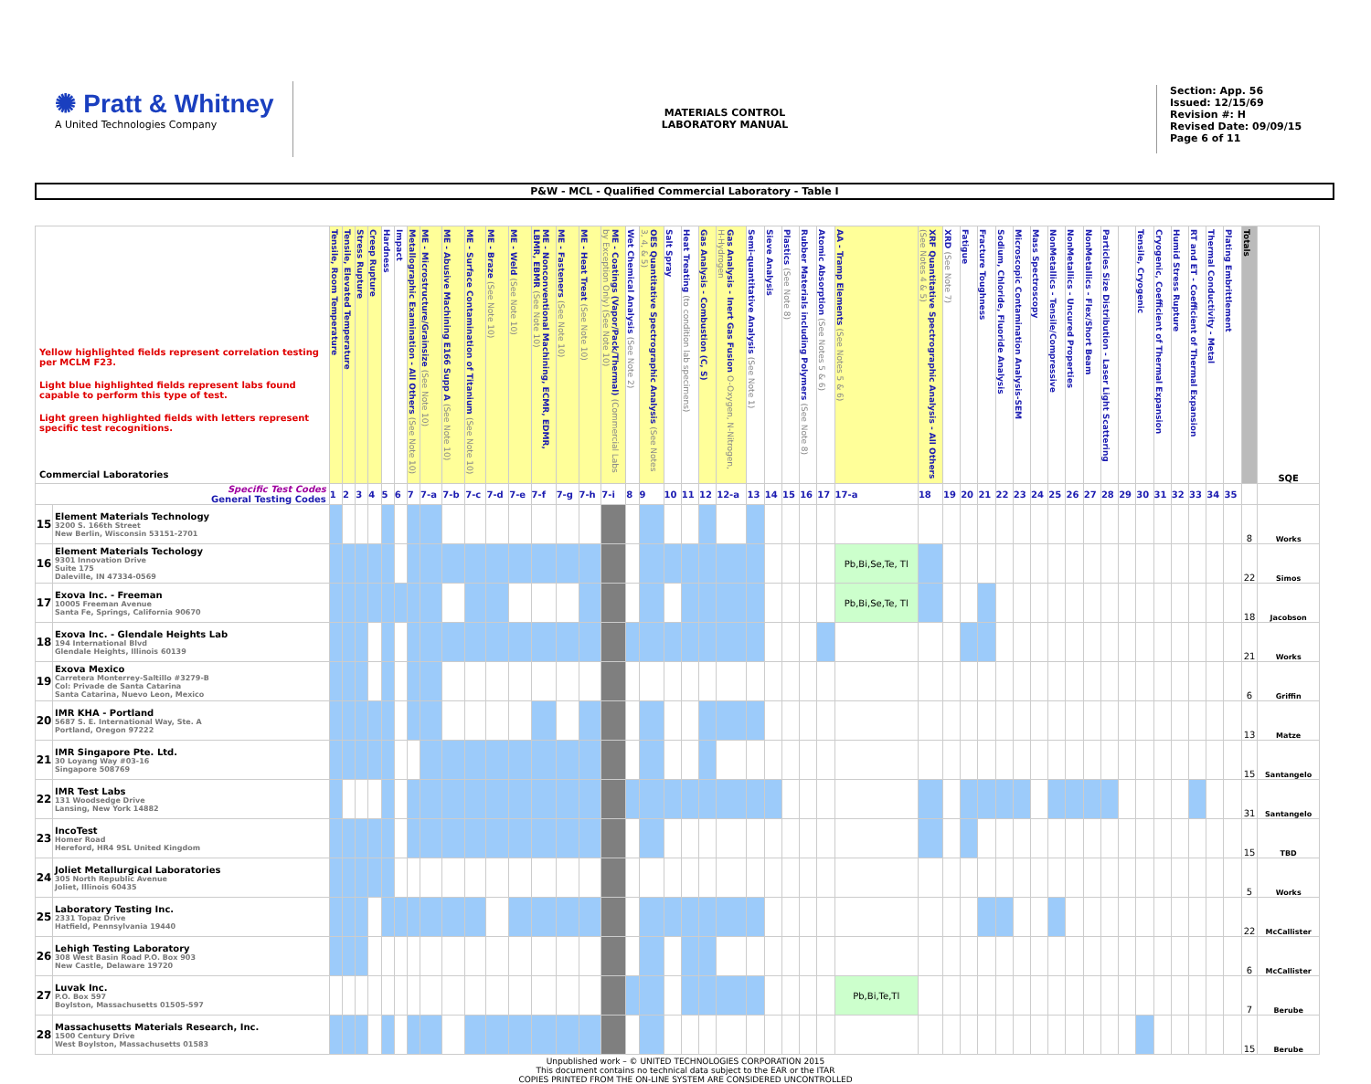✺ Pratt & Whitney
A United Technologies Company
MATERIALS CONTROL
LABORATORY MANUAL
Section: App. 56
Issued: 12/15/69
Revision #: H
Revised Date: 09/09/15
Page 6 of 11
P&W - MCL - Qualified Commercial Laboratory - Table I
| Yellow highlighted fields represent correlation testing per MCLM F23. Light blue highlighted fields represent labs found capable to perform this type of test. Light green highlighted fields with letters represent specific test recognitions. Commercial Laboratories | | Tensile, Room Temperature | Tensile, Elevated Temperature | Stress Rupture | Creep Rupture | Hardness | Impact | Metallographic Examination - All Others (See Note 10) | ME - Microstructure/Grainsize (See Note 10) | ME - Abusive Machining E166 Supp A (See Note 10) | ME - Surface Contamination of Titanium (See Note 10) | ME - Braze (See Note 10) | ME - Weld (See Note 10) | ME - Nonconventional Machining, ECMR, EDMR, LBMR, EBMR (See Note 10) | ME - Fasteners (See Note 10) | ME - Heat Treat (See Note 10) | ME - Coatings (Vapor/Pack/Thermal) (Commercial Labs by Exception Only) (See Note 10) | Wet Chemical Analysis (See Note 2) | OES Quantitative Spectrographic Analysis (See Notes 3, 4, & 5) | Salt Spray | Heat Treating (to condition lab specimens) | Gas Analysis - Combustion (C, S) | Gas Analysis - Inert Gas Fusion O-Oxygen, N-Nitrogen, H-Hydrogen | Semi-quantitative Analysis (See Note 1) | Sieve Analysis | Plastics (See Note 8) | Rubber Materials including Polymers (See Note 8) | Atomic Absorption (See Notes 5 & 6) | AA - Tramp Elements (See Notes 5 & 6) | XRF Quantitative Spectrographic Analysis - All Others (See Notes 4 & 5) | XRD (See Note 7) | Fatigue | Fracture Toughness | Sodium, Chloride, Fluoride Analysis | Microscopic Contamination Analysis-SEM | Mass Spectroscopy | NonMetallics - Tensile/Compressive | NonMetallics - Uncured Properties | NonMetallics - Flex/Short Beam | Particles Size Distribution - Laser Light Scattering | | Tensile, Cryogenic | Cryogenic, Coefficient of Thermal Expansion | Humid Stress Rupture | RT and ET - Coefficient of Thermal Expansion | Thermal Conductivity - Metal | Plating Embrittlement | Totals | SQE |
| --- | --- | --- | --- | --- | --- | --- | --- | --- | --- | --- | --- | --- | --- | --- | --- | --- | --- | --- | --- | --- | --- | --- | --- | --- | --- | --- | --- | --- | --- | --- | --- | --- | --- | --- | --- | --- | --- | --- | --- | --- | --- | --- | --- | --- | --- | --- | --- | --- | --- |
| Specific Test Codes General Testing Codes | | 1 | 2 | 3 | 4 | 5 | 6 | 7 | 7-a | 7-b | 7-c | 7-d | 7-e | 7-f | 7-g | 7-h | 7-i | 8 | 9 | 10 | 11 | 12 | 12-a | 13 | 14 | 15 | 16 | 17 | 17-a | 18 | 19 | 20 | 21 | 22 | 23 | 24 | 25 | 26 | 27 | 28 | 29 | 30 | 31 | 32 | 33 | 34 | 35 | | |
| 15 | Element Materials Technology 3200 S. 166th Street New Berlin, Wisconsin 53151-2701 | | | | | | | | | | | | | | | | | | | | | | | | | | | | | | | | | | | | | | | | | | | | | | | 8 | Works |
| 16 | Element Materials Techology 9301 Innovation Drive Suite 175 Daleville, IN 47334-0569 | | | | | | | | | | | | | | | | | | | | | | | | | | | | Pb,Bi,Se,Te, Tl | | | | | | | | | | | | | | | | | | | 22 | Simos |
| 17 | Exova Inc. - Freeman 10005 Freeman Avenue Santa Fe, Springs, California 90670 | | | | | | | | | | | | | | | | | | | | | | | | | | | | Pb,Bi,Se,Te, Tl | | | | | | | | | | | | | | | | | | | 18 | Jacobson |
| 18 | Exova Inc. - Glendale Heights Lab 194 International Blvd Glendale Heights, Illinois 60139 | | | | | | | | | | | | | | | | | | | | | | | | | | | | | | | | | | | | | | | | | | | | | | | 21 | Works |
| 19 | Exova Mexico Carretera Monterrey-Saltillo #3279-B Col: Privade de Santa Catarina Santa Catarina, Nuevo Leon, Mexico | | | | | | | | | | | | | | | | | | | | | | | | | | | | | | | | | | | | | | | | | | | | | | | 6 | Griffin |
| 20 | IMR KHA - Portland 5687 S. E. International Way, Ste. A Portland, Oregon 97222 | | | | | | | | | | | | | | | | | | | | | | | | | | | | | | | | | | | | | | | | | | | | | | | 13 | Matze |
| 21 | IMR Singapore Pte. Ltd. 30 Loyang Way #03-16 Singapore 508769 | | | | | | | | | | | | | | | | | | | | | | | | | | | | | | | | | | | | | | | | | | | | | | | 15 | Santangelo |
| 22 | IMR Test Labs 131 Woodsedge Drive Lansing, New York 14882 | | | | | | | | | | | | | | | | | | | | | | | | | | | | | | | | | | | | | | | | | | | | | | | 31 | Santangelo |
| 23 | IncoTest Homer Road Hereford, HR4 9SL United Kingdom | | | | | | | | | | | | | | | | | | | | | | | | | | | | | | | | | | | | | | | | | | | | | | | 15 | TBD |
| 24 | Joliet Metallurgical Laboratories 305 North Republic Avenue Joliet, Illinois 60435 | | | | | | | | | | | | | | | | | | | | | | | | | | | | | | | | | | | | | | | | | | | | | | | 5 | Works |
| 25 | Laboratory Testing Inc. 2331 Topaz Drive Hatfield, Pennsylvania 19440 | | | | | | | | | | | | | | | | | | | | | | | | | | | | | | | | | | | | | | | | | | | | | | | 22 | McCallister |
| 26 | Lehigh Testing Laboratory 308 West Basin Road P.O. Box 903 New Castle, Delaware 19720 | | | | | | | | | | | | | | | | | | | | | | | | | | | | | | | | | | | | | | | | | | | | | | | 6 | McCallister |
| 27 | Luvak Inc. P.O. Box 597 Boylston, Massachusetts 01505-597 | | | | | | | | | | | | | | | | | | | | | | | | | | | | Pb,Bi,Te,Tl | | | | | | | | | | | | | | | | | | | 7 | Berube |
| 28 | Massachusetts Materials Research, Inc. 1500 Century Drive West Boylston, Massachusetts 01583 | | | | | | | | | | | | | | | | | | | | | | | | | | | | | | | | | | | | | | | | | | | | | | | 15 | Berube |
Unpublished work – © UNITED TECHNOLOGIES CORPORATION 2015
This document contains no technical data subject to the EAR or the ITAR
COPIES PRINTED FROM THE ON-LINE SYSTEM ARE CONSIDERED UNCONTROLLED